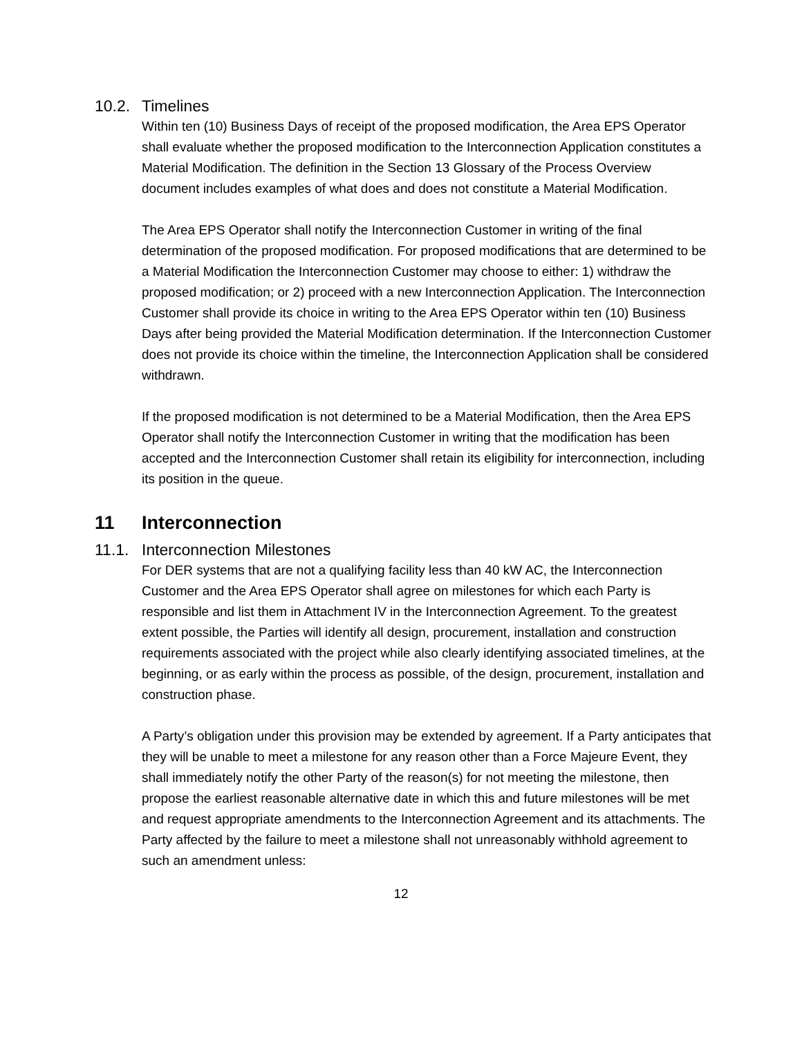10.2. Timelines
Within ten (10) Business Days of receipt of the proposed modification, the Area EPS Operator shall evaluate whether the proposed modification to the Interconnection Application constitutes a Material Modification. The definition in the Section 13 Glossary of the Process Overview document includes examples of what does and does not constitute a Material Modification.
The Area EPS Operator shall notify the Interconnection Customer in writing of the final determination of the proposed modification. For proposed modifications that are determined to be a Material Modification the Interconnection Customer may choose to either: 1) withdraw the proposed modification; or 2) proceed with a new Interconnection Application. The Interconnection Customer shall provide its choice in writing to the Area EPS Operator within ten (10) Business Days after being provided the Material Modification determination. If the Interconnection Customer does not provide its choice within the timeline, the Interconnection Application shall be considered withdrawn.
If the proposed modification is not determined to be a Material Modification, then the Area EPS Operator shall notify the Interconnection Customer in writing that the modification has been accepted and the Interconnection Customer shall retain its eligibility for interconnection, including its position in the queue.
11 Interconnection
11.1. Interconnection Milestones
For DER systems that are not a qualifying facility less than 40 kW AC, the Interconnection Customer and the Area EPS Operator shall agree on milestones for which each Party is responsible and list them in Attachment IV in the Interconnection Agreement. To the greatest extent possible, the Parties will identify all design, procurement, installation and construction requirements associated with the project while also clearly identifying associated timelines, at the beginning, or as early within the process as possible, of the design, procurement, installation and construction phase.
A Party’s obligation under this provision may be extended by agreement. If a Party anticipates that they will be unable to meet a milestone for any reason other than a Force Majeure Event, they shall immediately notify the other Party of the reason(s) for not meeting the milestone, then propose the earliest reasonable alternative date in which this and future milestones will be met and request appropriate amendments to the Interconnection Agreement and its attachments. The Party affected by the failure to meet a milestone shall not unreasonably withhold agreement to such an amendment unless:
12